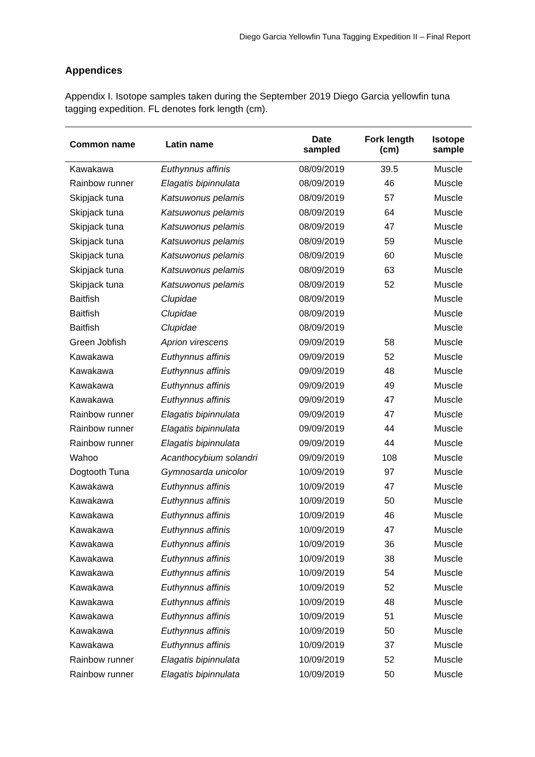Diego Garcia Yellowfin Tuna Tagging Expedition II – Final Report
Appendices
Appendix I. Isotope samples taken during the September 2019 Diego Garcia yellowfin tuna tagging expedition. FL denotes fork length (cm).
| Common name | Latin name | Date sampled | Fork length (cm) | Isotope sample |
| --- | --- | --- | --- | --- |
| Kawakawa | Euthynnus affinis | 08/09/2019 | 39.5 | Muscle |
| Rainbow runner | Elagatis bipinnulata | 08/09/2019 | 46 | Muscle |
| Skipjack tuna | Katsuwonus pelamis | 08/09/2019 | 57 | Muscle |
| Skipjack tuna | Katsuwonus pelamis | 08/09/2019 | 64 | Muscle |
| Skipjack tuna | Katsuwonus pelamis | 08/09/2019 | 47 | Muscle |
| Skipjack tuna | Katsuwonus pelamis | 08/09/2019 | 59 | Muscle |
| Skipjack tuna | Katsuwonus pelamis | 08/09/2019 | 60 | Muscle |
| Skipjack tuna | Katsuwonus pelamis | 08/09/2019 | 63 | Muscle |
| Skipjack tuna | Katsuwonus pelamis | 08/09/2019 | 52 | Muscle |
| Baitfish | Clupidae | 08/09/2019 | | Muscle |
| Baitfish | Clupidae | 08/09/2019 | | Muscle |
| Baitfish | Clupidae | 08/09/2019 | | Muscle |
| Green Jobfish | Aprion virescens | 09/09/2019 | 58 | Muscle |
| Kawakawa | Euthynnus affinis | 09/09/2019 | 52 | Muscle |
| Kawakawa | Euthynnus affinis | 09/09/2019 | 48 | Muscle |
| Kawakawa | Euthynnus affinis | 09/09/2019 | 49 | Muscle |
| Kawakawa | Euthynnus affinis | 09/09/2019 | 47 | Muscle |
| Rainbow runner | Elagatis bipinnulata | 09/09/2019 | 47 | Muscle |
| Rainbow runner | Elagatis bipinnulata | 09/09/2019 | 44 | Muscle |
| Rainbow runner | Elagatis bipinnulata | 09/09/2019 | 44 | Muscle |
| Wahoo | Acanthocybium solandri | 09/09/2019 | 108 | Muscle |
| Dogtooth Tuna | Gymnosarda unicolor | 10/09/2019 | 97 | Muscle |
| Kawakawa | Euthynnus affinis | 10/09/2019 | 47 | Muscle |
| Kawakawa | Euthynnus affinis | 10/09/2019 | 50 | Muscle |
| Kawakawa | Euthynnus affinis | 10/09/2019 | 46 | Muscle |
| Kawakawa | Euthynnus affinis | 10/09/2019 | 47 | Muscle |
| Kawakawa | Euthynnus affinis | 10/09/2019 | 36 | Muscle |
| Kawakawa | Euthynnus affinis | 10/09/2019 | 38 | Muscle |
| Kawakawa | Euthynnus affinis | 10/09/2019 | 54 | Muscle |
| Kawakawa | Euthynnus affinis | 10/09/2019 | 52 | Muscle |
| Kawakawa | Euthynnus affinis | 10/09/2019 | 48 | Muscle |
| Kawakawa | Euthynnus affinis | 10/09/2019 | 51 | Muscle |
| Kawakawa | Euthynnus affinis | 10/09/2019 | 50 | Muscle |
| Kawakawa | Euthynnus affinis | 10/09/2019 | 37 | Muscle |
| Rainbow runner | Elagatis bipinnulata | 10/09/2019 | 52 | Muscle |
| Rainbow runner | Elagatis bipinnulata | 10/09/2019 | 50 | Muscle |